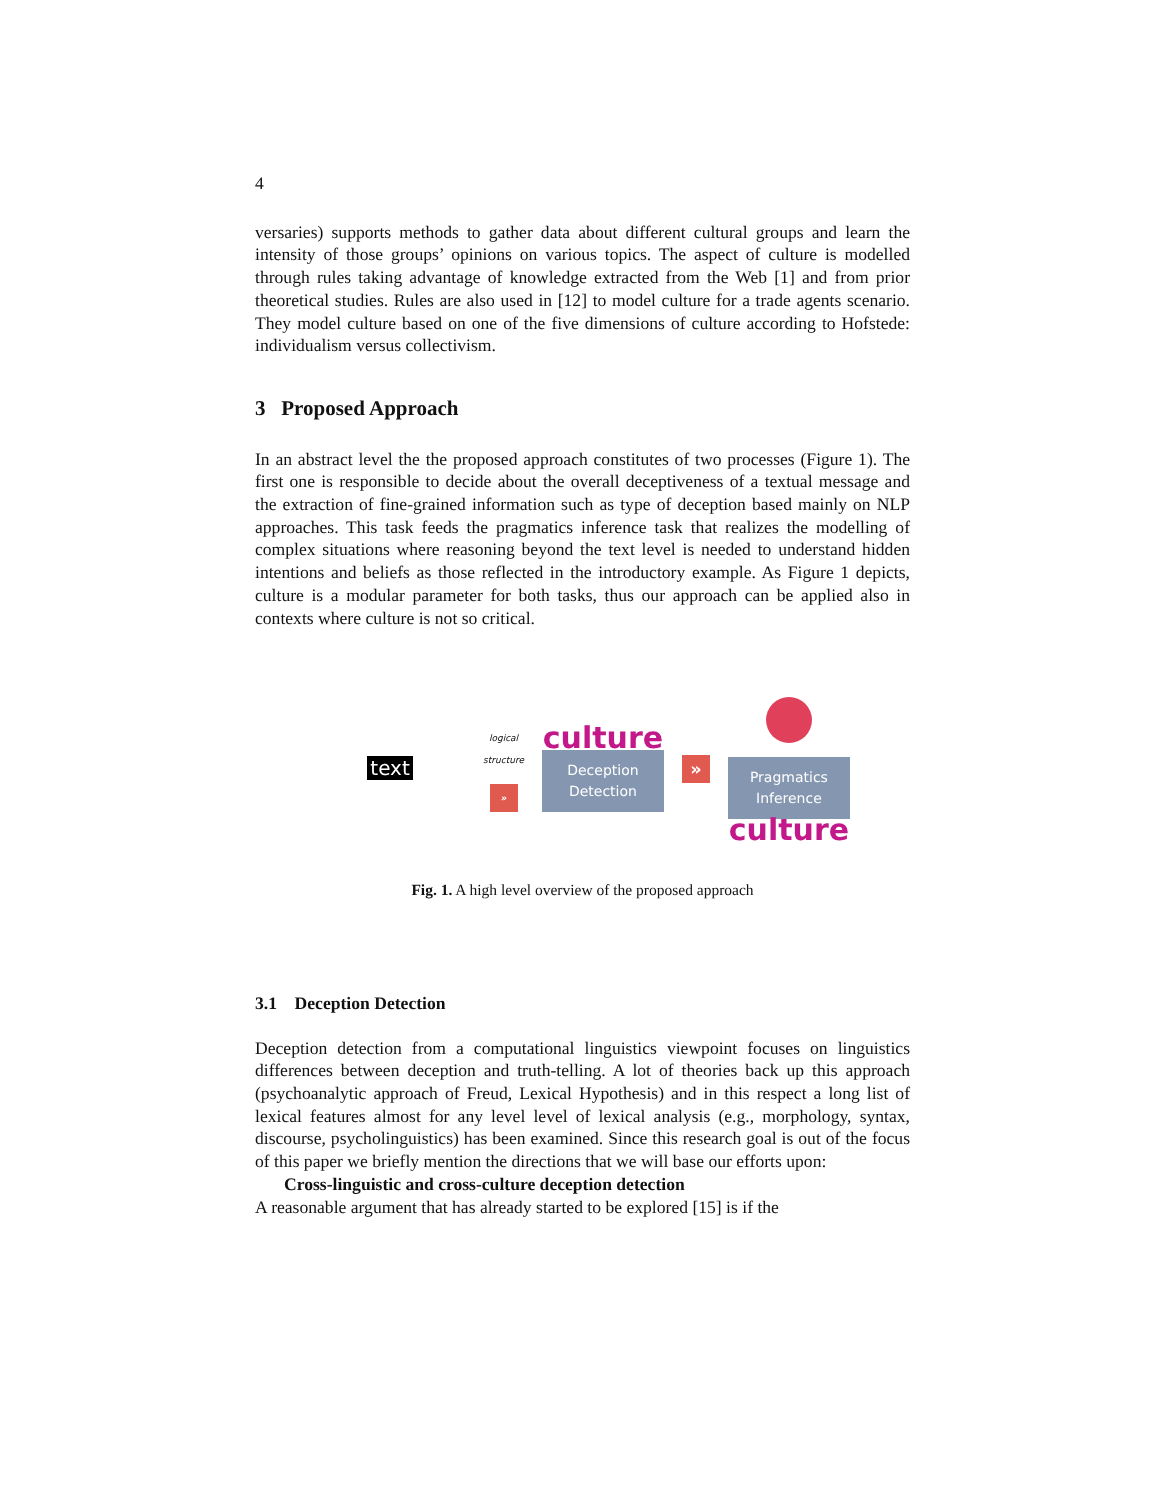4
versaries) supports methods to gather data about different cultural groups and learn the intensity of those groups’ opinions on various topics. The aspect of culture is modelled through rules taking advantage of knowledge extracted from the Web [1] and from prior theoretical studies. Rules are also used in [12] to model culture for a trade agents scenario. They model culture based on one of the five dimensions of culture according to Hofstede: individualism versus collectivism.
3 Proposed Approach
In an abstract level the the proposed approach constitutes of two processes (Figure 1). The first one is responsible to decide about the overall deceptiveness of a textual message and the extraction of fine-grained information such as type of deception based mainly on NLP approaches. This task feeds the pragmatics inference task that realizes the modelling of complex situations where reasoning beyond the text level is needed to understand hidden intentions and beliefs as those reflected in the introductory example. As Figure 1 depicts, culture is a modular parameter for both tasks, thus our approach can be applied also in contexts where culture is not so critical.
text
logical
structure
»
culture
Deception
Detection
»
Pragmatics
Inference
culture
Fig. 1. A high level overview of the proposed approach
3.1 Deception Detection
Deception detection from a computational linguistics viewpoint focuses on linguistics differences between deception and truth-telling. A lot of theories back up this approach (psychoanalytic approach of Freud, Lexical Hypothesis) and in this respect a long list of lexical features almost for any level level of lexical analysis (e.g., morphology, syntax, discourse, psycholinguistics) has been examined. Since this research goal is out of the focus of this paper we briefly mention the directions that we will base our efforts upon:
Cross-linguistic and cross-culture deception detection
A reasonable argument that has already started to be explored [15] is if the